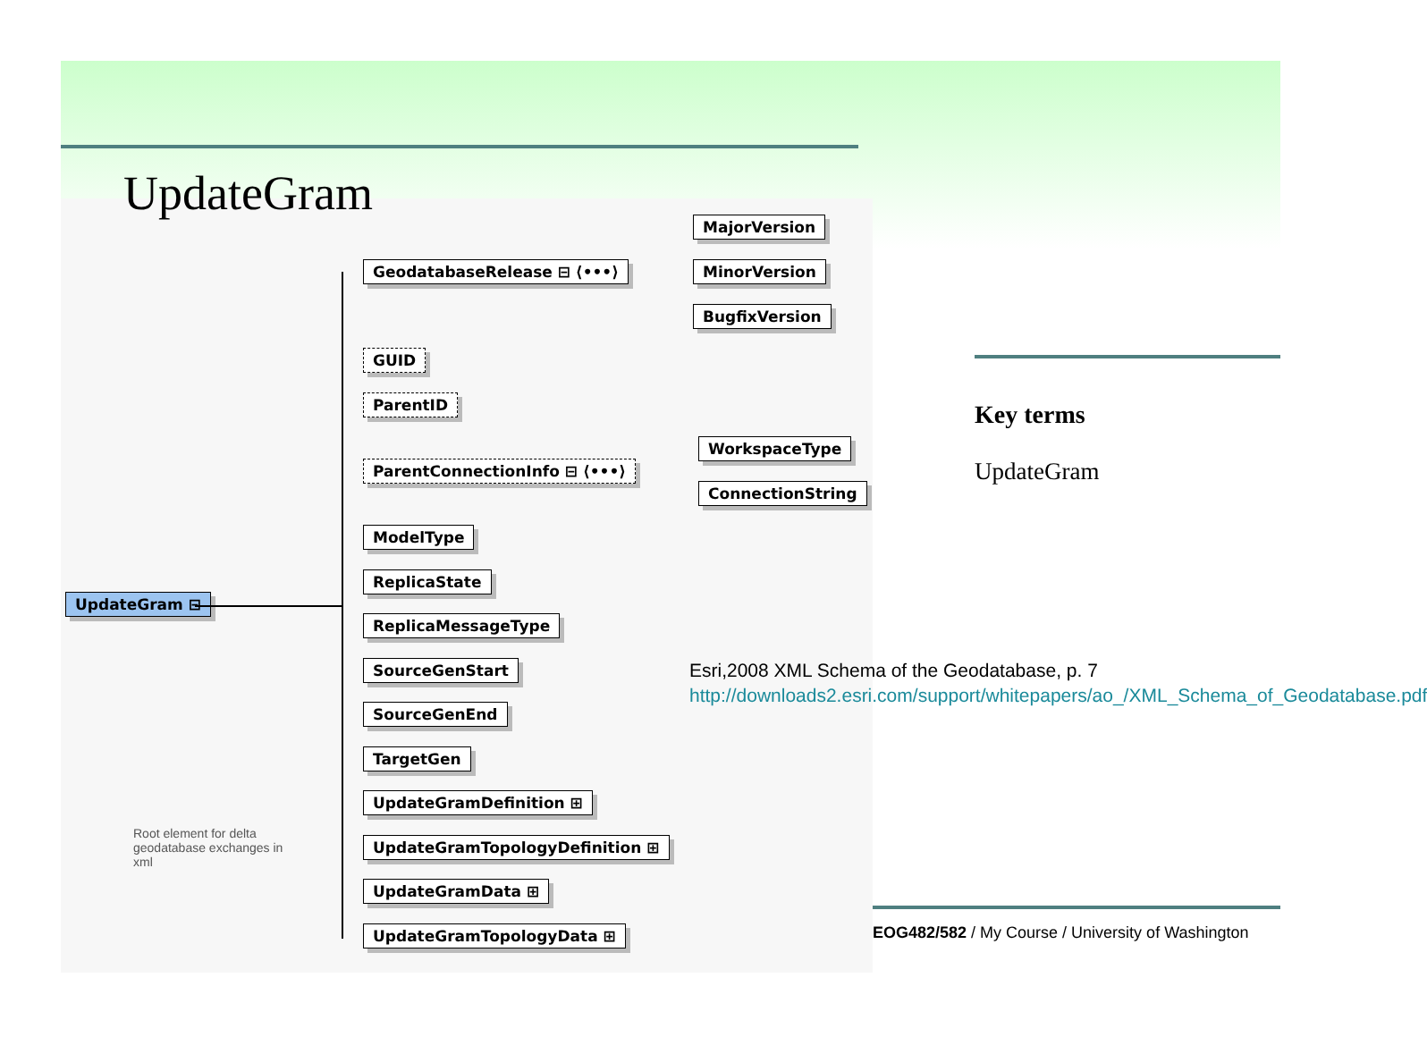UpdateGram ⊟
Root element for delta geodatabase exchanges in xml
GeodatabaseRelease ⊟ ⟨•••⟩
MajorVersion
MinorVersion
BugfixVersion
GUID
ParentID
ParentConnectionInfo ⊟ ⟨•••⟩
WorkspaceType
ConnectionString
ModelType
ReplicaState
ReplicaMessageType
SourceGenStart
SourceGenEnd
TargetGen
UpdateGramDefinition ⊞
UpdateGramTopologyDefinition ⊞
UpdateGramData ⊞
UpdateGramTopologyData ⊞
UpdateGram
Key terms
UpdateGram
Esri,2008 XML Schema of the Geodatabase, p. 7
http://downloads2.esri.com/support/whitepapers/ao_/XML_Schema_of_Geodatabase.pdf
EOG482/582 / My Course / University of Washington